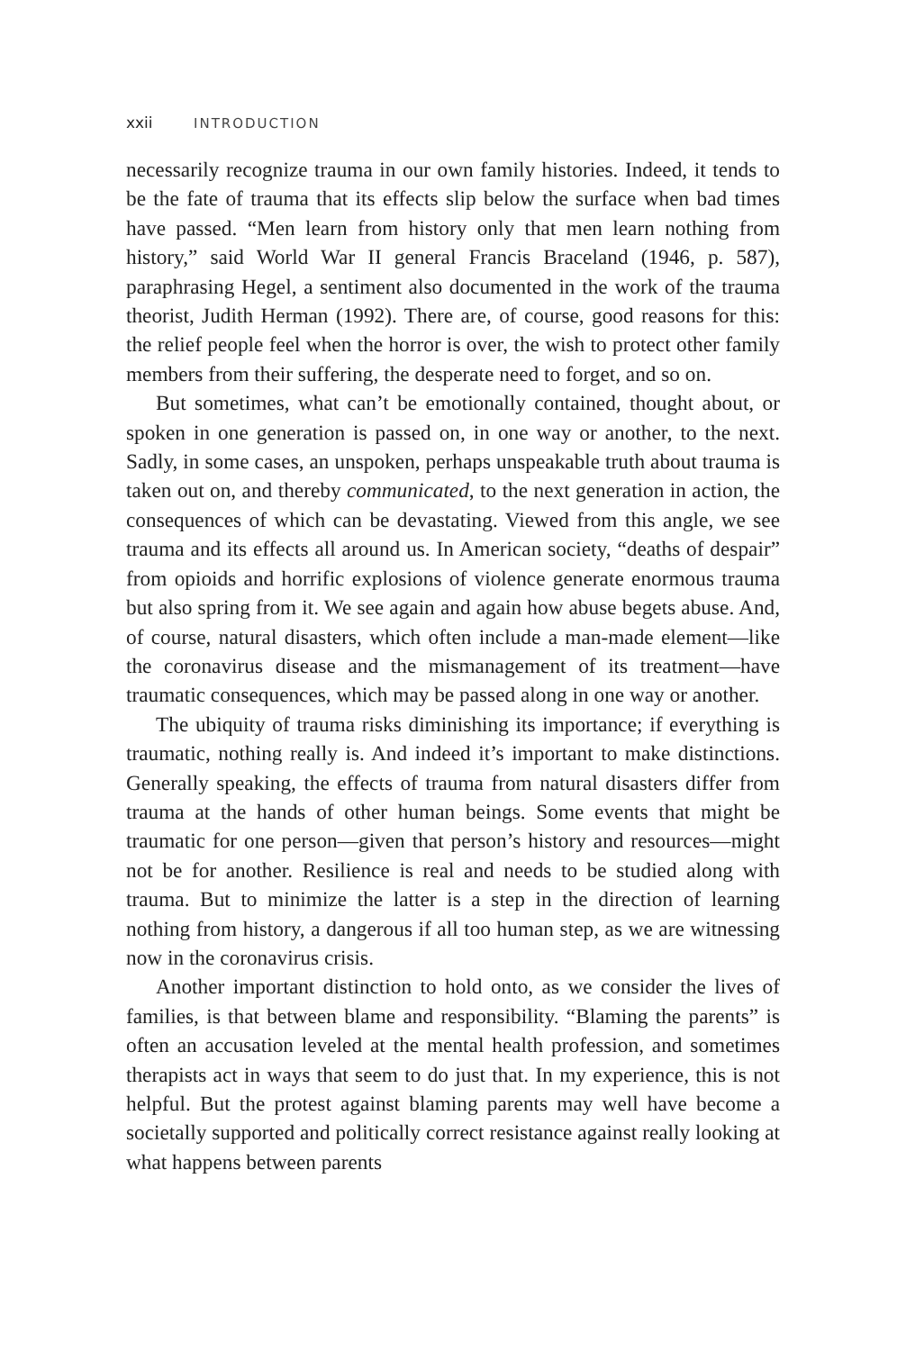xxii INTRODUCTION
necessarily recognize trauma in our own family histories. Indeed, it tends to be the fate of trauma that its effects slip below the surface when bad times have passed. “Men learn from history only that men learn nothing from history,” said World War II general Francis Braceland (1946, p. 587), paraphrasing Hegel, a sentiment also documented in the work of the trauma theorist, Judith Herman (1992). There are, of course, good reasons for this: the relief people feel when the horror is over, the wish to protect other family members from their suffering, the desperate need to forget, and so on.
But sometimes, what can’t be emotionally contained, thought about, or spoken in one generation is passed on, in one way or another, to the next. Sadly, in some cases, an unspoken, perhaps unspeakable truth about trauma is taken out on, and thereby communicated, to the next generation in action, the consequences of which can be devastating. Viewed from this angle, we see trauma and its effects all around us. In American society, “deaths of despair” from opioids and horrific explosions of violence generate enormous trauma but also spring from it. We see again and again how abuse begets abuse. And, of course, natural disasters, which often include a man-made element—like the coronavirus disease and the mismanagement of its treatment—have traumatic consequences, which may be passed along in one way or another.
The ubiquity of trauma risks diminishing its importance; if everything is traumatic, nothing really is. And indeed it’s important to make distinctions. Generally speaking, the effects of trauma from natural disasters differ from trauma at the hands of other human beings. Some events that might be traumatic for one person—given that person’s history and resources—might not be for another. Resilience is real and needs to be studied along with trauma. But to minimize the latter is a step in the direction of learning nothing from history, a dangerous if all too human step, as we are witnessing now in the coronavirus crisis.
Another important distinction to hold onto, as we consider the lives of families, is that between blame and responsibility. “Blaming the parents” is often an accusation leveled at the mental health profession, and sometimes therapists act in ways that seem to do just that. In my experience, this is not helpful. But the protest against blaming parents may well have become a societally supported and politically correct resistance against really looking at what happens between parents